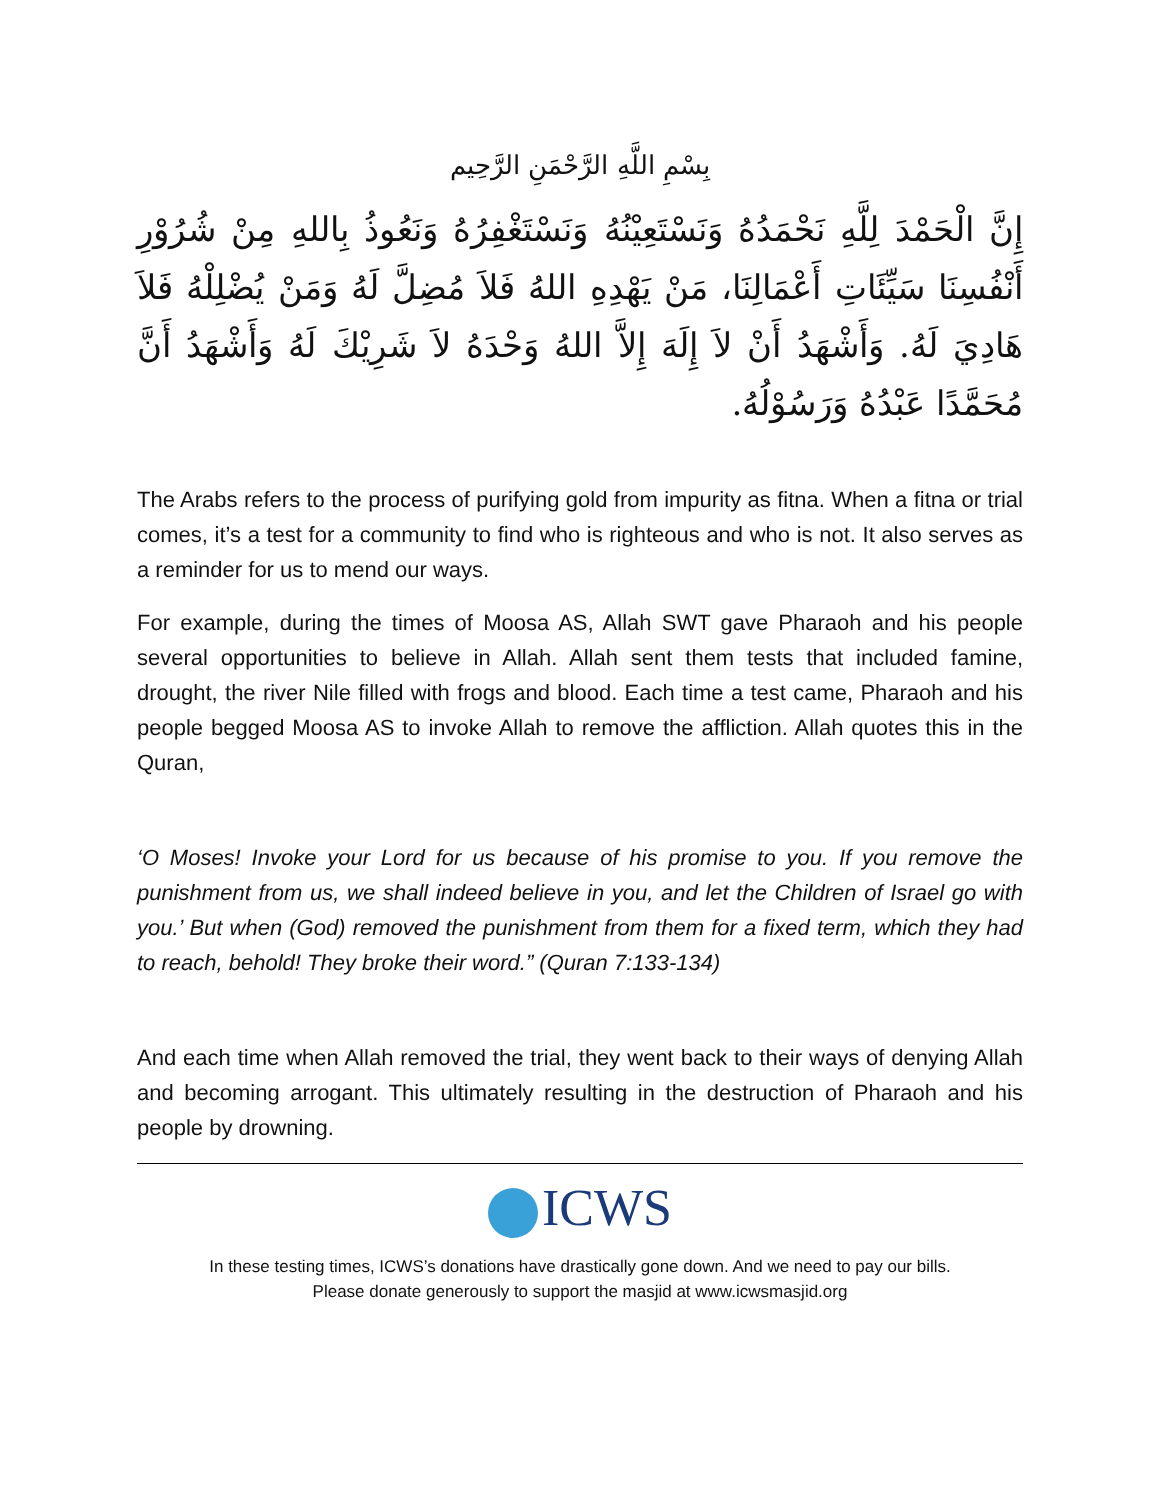بِسْمِ اللَّهِ الرَّحْمَنِ الرَّحِيم
إِنَّ الْحَمْدَ لِلَّهِ نَحْمَدُهُ وَنَسْتَعِيْنُهُ وَنَسْتَغْفِرُهُ وَنَعُوذُ بِاللهِ مِنْ شُرُوْرِ أَنْفُسِنَا سَيِّئَاتِ أَعْمَالِنَا، مَنْ يَهْدِهِ اللهُ فَلاَ مُضِلَّ لَهُ وَمَنْ يُضْلِلْهُ فَلاَ هَادِيَ لَهُ. وَأَشْهَدُ أَنْ لاَ إِلَهَ إِلاَّ اللهُ وَحْدَهُ لاَ شَرِيْكَ لَهُ وَأَشْهَدُ أَنَّ مُحَمَّدًا عَبْدُهُ وَرَسُوْلُهُ.
The Arabs refers to the process of purifying gold from impurity as fitna. When a fitna or trial comes, it’s a test for a community to find who is righteous and who is not. It also serves as a reminder for us to mend our ways.
For example, during the times of Moosa AS, Allah SWT gave Pharaoh and his people several opportunities to believe in Allah. Allah sent them tests that included famine, drought, the river Nile filled with frogs and blood. Each time a test came, Pharaoh and his people begged Moosa AS to invoke Allah to remove the affliction. Allah quotes this in the Quran,
‘O Moses! Invoke your Lord for us because of his promise to you. If you remove the punishment from us, we shall indeed believe in you, and let the Children of Israel go with you.’ But when (God) removed the punishment from them for a fixed term, which they had to reach, behold! They broke their word.” (Quran 7:133-134)
And each time when Allah removed the trial, they went back to their ways of denying Allah and becoming arrogant. This ultimately resulting in the destruction of Pharaoh and his people by drowning.
ICWS
In these testing times, ICWS’s donations have drastically gone down. And we need to pay our bills.
Please donate generously to support the masjid at www.icwsmasjid.org